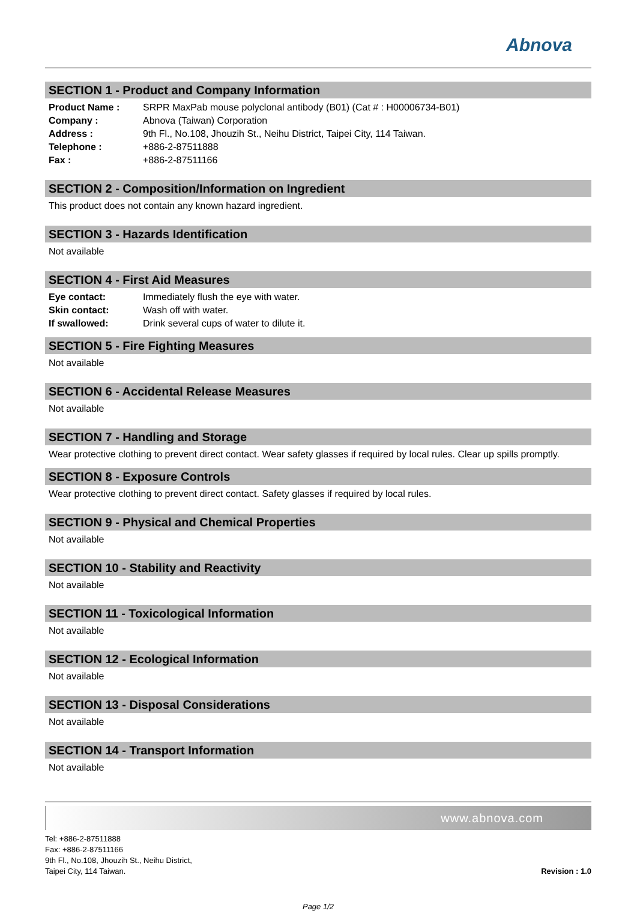Abnova
SECTION 1 - Product and Company Information
| Product Name : | SRPR MaxPab mouse polyclonal antibody (B01) (Cat # : H00006734-B01) |
| Company : | Abnova (Taiwan) Corporation |
| Address : | 9th Fl., No.108, Jhouzih St., Neihu District, Taipei City, 114 Taiwan. |
| Telephone : | +886-2-87511888 |
| Fax : | +886-2-87511166 |
SECTION 2 - Composition/Information on Ingredient
This product does not contain any known hazard ingredient.
SECTION 3 - Hazards Identification
Not available
SECTION 4 - First Aid Measures
| Eye contact: | Immediately flush the eye with water. |
| Skin contact: | Wash off with water. |
| If swallowed: | Drink several cups of water to dilute it. |
SECTION 5 - Fire Fighting Measures
Not available
SECTION 6 - Accidental Release Measures
Not available
SECTION 7 - Handling and Storage
Wear protective clothing to prevent direct contact. Wear safety glasses if required by local rules. Clear up spills promptly.
SECTION 8 - Exposure Controls
Wear protective clothing to prevent direct contact. Safety glasses if required by local rules.
SECTION 9 - Physical and Chemical Properties
Not available
SECTION 10 - Stability and Reactivity
Not available
SECTION 11 - Toxicological Information
Not available
SECTION 12 - Ecological Information
Not available
SECTION 13 - Disposal Considerations
Not available
SECTION 14 - Transport Information
Not available
www.abnova.com
Tel: +886-2-87511888
Fax: +886-2-87511166
9th Fl., No.108, Jhouzih St., Neihu District,
Taipei City, 114 Taiwan.
Revision : 1.0
Page 1/2